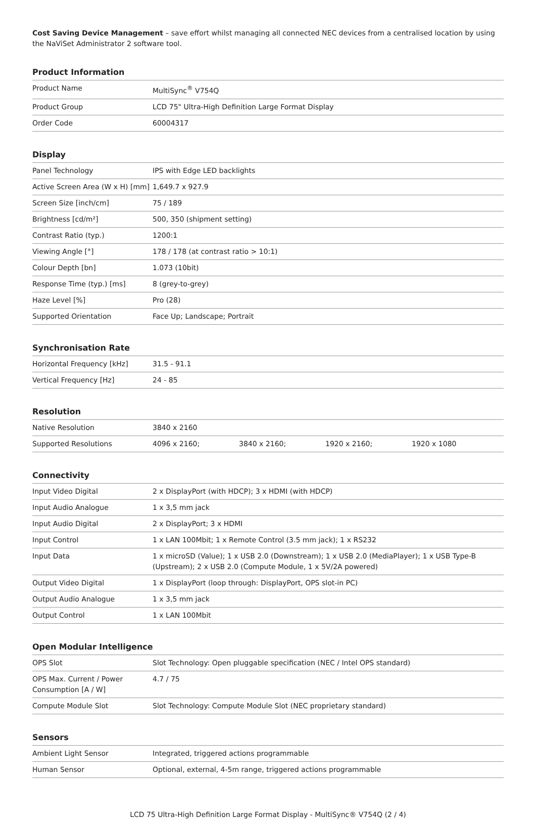Cost Saving Device Management – save effort whilst managing all connected NEC devices from a centralised location by using the NaViSet Administrator 2 software tool.
Product Information
| Product Name | MultiSync<sup>®</sup> V754Q |
| Product Group | LCD 75" Ultra-High Definition Large Format Display |
| Order Code | 60004317 |
Display
| Panel Technology | IPS with Edge LED backlights |
| Active Screen Area (W x H) [mm] | 1,649.7 x 927.9 |
| Screen Size [inch/cm] | 75 / 189 |
| Brightness [cd/m²] | 500, 350 (shipment setting) |
| Contrast Ratio (typ.) | 1200:1 |
| Viewing Angle [°] | 178 / 178 (at contrast ratio > 10:1) |
| Colour Depth [bn] | 1.073 (10bit) |
| Response Time (typ.) [ms] | 8 (grey-to-grey) |
| Haze Level [%] | Pro (28) |
| Supported Orientation | Face Up; Landscape; Portrait |
Synchronisation Rate
| Horizontal Frequency [kHz] | 31.5 - 91.1 |
| Vertical Frequency [Hz] | 24 - 85 |
Resolution
| Native Resolution | 3840 x 2160 | | | |
| Supported Resolutions | 4096 x 2160; | 3840 x 2160; | 1920 x 2160; | 1920 x 1080 |
Connectivity
| Input Video Digital | 2 x DisplayPort (with HDCP); 3 x HDMI (with HDCP) |
| Input Audio Analogue | 1 x 3,5 mm jack |
| Input Audio Digital | 2 x DisplayPort; 3 x HDMI |
| Input Control | 1 x LAN 100Mbit; 1 x Remote Control (3.5 mm jack); 1 x RS232 |
| Input Data | 1 x microSD (Value); 1 x USB 2.0 (Downstream); 1 x USB 2.0 (MediaPlayer); 1 x USB Type-B (Upstream); 2 x USB 2.0 (Compute Module, 1 x 5V/2A powered) |
| Output Video Digital | 1 x DisplayPort (loop through: DisplayPort, OPS slot-in PC) |
| Output Audio Analogue | 1 x 3,5 mm jack |
| Output Control | 1 x LAN 100Mbit |
Open Modular Intelligence
| OPS Slot | Slot Technology: Open pluggable specification (NEC / Intel OPS standard) |
| OPS Max. Current / Power Consumption [A / W] | 4.7 / 75 |
| Compute Module Slot | Slot Technology: Compute Module Slot (NEC proprietary standard) |
Sensors
| Ambient Light Sensor | Integrated, triggered actions programmable |
| Human Sensor | Optional, external, 4-5m range, triggered actions programmable |
LCD 75 Ultra-High Definition Large Format Display - MultiSync® V754Q (2 / 4)